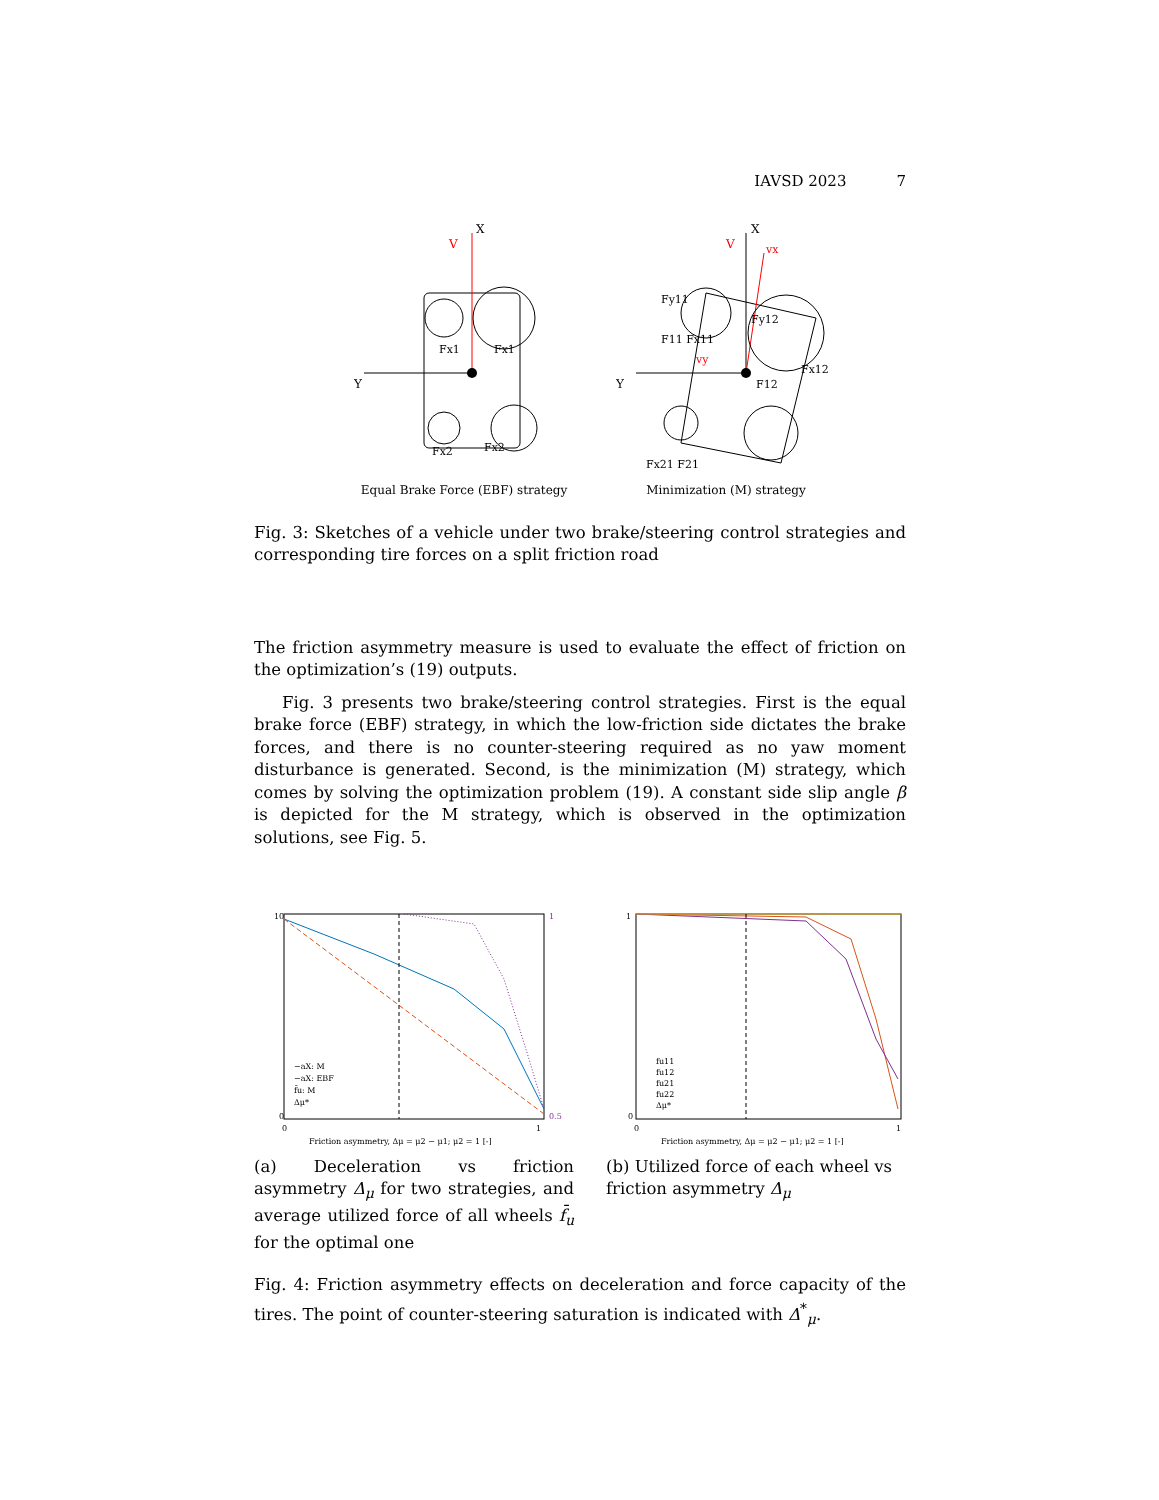IAVSD 2023 7
X
V
Y
Fx1
Fx1
Fx2
Fx2
Equal Brake Force (EBF) strategy
X
V
vx
Y
vy
F12
Fy11
F11 Fx11
Fy12
Fx12
Fx21 F21
Minimization (M) strategy
Fig. 3: Sketches of a vehicle under two brake/steering control strategies and corresponding tire forces on a split friction road
The friction asymmetry measure is used to evaluate the effect of friction on the optimization’s (19) outputs.
Fig. 3 presents two brake/steering control strategies. First is the equal brake force (EBF) strategy, in which the low-friction side dictates the brake forces, and there is no counter-steering required as no yaw moment disturbance is generated. Second, is the minimization (M) strategy, which comes by solving the optimization problem (19). A constant side slip angle β is depicted for the M strategy, which is observed in the optimization solutions, see Fig. 5.
10
0
0
1
1
0.5
Friction asymmetry, Δμ = μ2 − μ1; μ2 = 1 [-]
−aX: M
−aX: EBF
f̄u: M
Δμ*
(a) Deceleration vs friction asymmetry Δ<sub>μ</sub> for two strategies, and average utilized force of all wheels f̄<sub>u</sub> for the optimal one
1
0
0
1
Friction asymmetry, Δμ = μ2 − μ1; μ2 = 1 [-]
fu11
fu12
fu21
fu22
Δμ*
(b) Utilized force of each wheel vs friction asymmetry Δ<sub>μ</sub>
Fig. 4: Friction asymmetry effects on deceleration and force capacity of the tires. The point of counter-steering saturation is indicated with Δ<sup>*</sup><sub>μ</sub>.